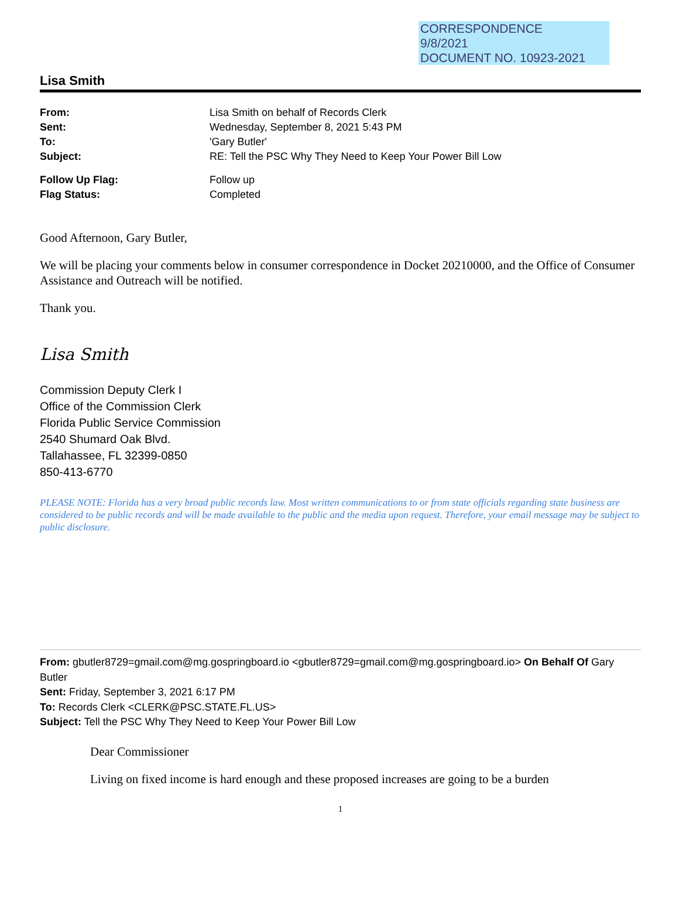CORRESPONDENCE
9/8/2021
DOCUMENT NO. 10923-2021
Lisa Smith
| From: | Lisa Smith on behalf of Records Clerk |
| Sent: | Wednesday, September 8, 2021 5:43 PM |
| To: | 'Gary Butler' |
| Subject: | RE: Tell the PSC Why They Need to Keep Your Power Bill Low |
| Follow Up Flag: | Follow up |
| Flag Status: | Completed |
Good Afternoon, Gary Butler,
We will be placing your comments below in consumer correspondence in Docket 20210000, and the Office of Consumer Assistance and Outreach will be notified.
Thank you.
Lisa Smith
Commission Deputy Clerk I
Office of the Commission Clerk
Florida Public Service Commission
2540 Shumard Oak Blvd.
Tallahassee, FL 32399-0850
850-413-6770
PLEASE NOTE: Florida has a very broad public records law. Most written communications to or from state officials regarding state business are considered to be public records and will be made available to the public and the media upon request. Therefore, your email message may be subject to public disclosure.
From: gbutler8729=gmail.com@mg.gospringboard.io <gbutler8729=gmail.com@mg.gospringboard.io> On Behalf Of Gary Butler
Sent: Friday, September 3, 2021 6:17 PM
To: Records Clerk <CLERK@PSC.STATE.FL.US>
Subject: Tell the PSC Why They Need to Keep Your Power Bill Low
Dear Commissioner
Living on fixed income is hard enough and these proposed increases are going to be a burden
1